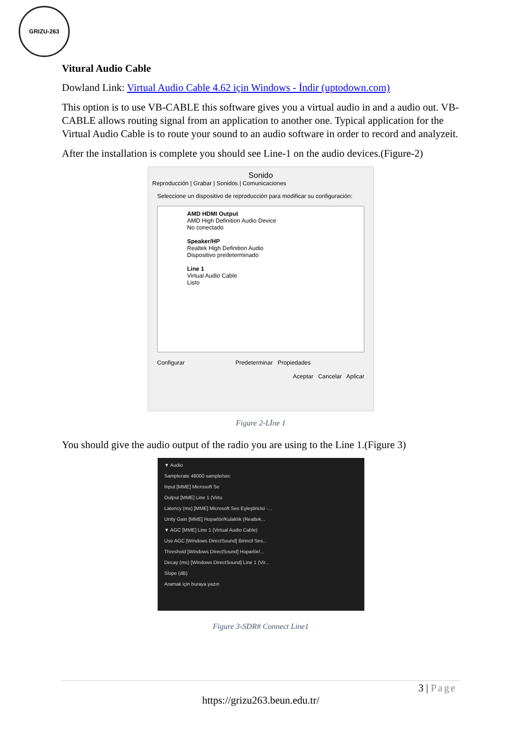GRIZU-263
Vitural Audio Cable
Dowland Link: Virtual Audio Cable 4.62 için Windows - İndir (uptodown.com)
This option is to use VB-CABLE this software gives you a virtual audio in and a audio out. VB- CABLE allows routing signal from an application to another one. Typical application for the Virtual Audio Cable is to route your sound to an audio software in order to record and analyzeit.
After the installation is complete you should see Line-1 on the audio devices.(Figure-2)
Sonido
Reproducción | Grabar | Sonidos | Comunicaciones
Seleccione un dispositivo de reproducción para modificar su configuración:
AMD HDMI Output
AMD High Definition Audio Device
No conectado
Speaker/HP
Realtek High Definition Audio
Dispositivo predeterminado
Line 1
Virtual Audio Cable
Listo
Configurar Predeterminar Propiedades
Aceptar Cancelar Aplicar
Figure 2-Lİne 1
You should give the audio output of the radio you are using to the Line 1.(Figure 3)
▼ Audio
Samplerate 48000 sample/sec
Input [MME] Microsoft Se
Output [MME] Line 1 (Virtu
Latency (ms) [MME] Microsoft Ses Eşleştiricisi -...
Unity Gain [MME] Hoparlör/Kulaklık (Realtek...
▼ AGC [MME] Line 1 (Virtual Audio Cable)
Use AGC [Windows DirectSound] Birincil Ses...
Threshold [Windows DirectSound] Hoparlör/...
Decay (ms) [Windows DirectSound] Line 1 (Vir...
Slope (dB)
Aramak için buraya yazın
Figure 3-SDR# Connect Line1
3 | Page
https://grizu263.beun.edu.tr/